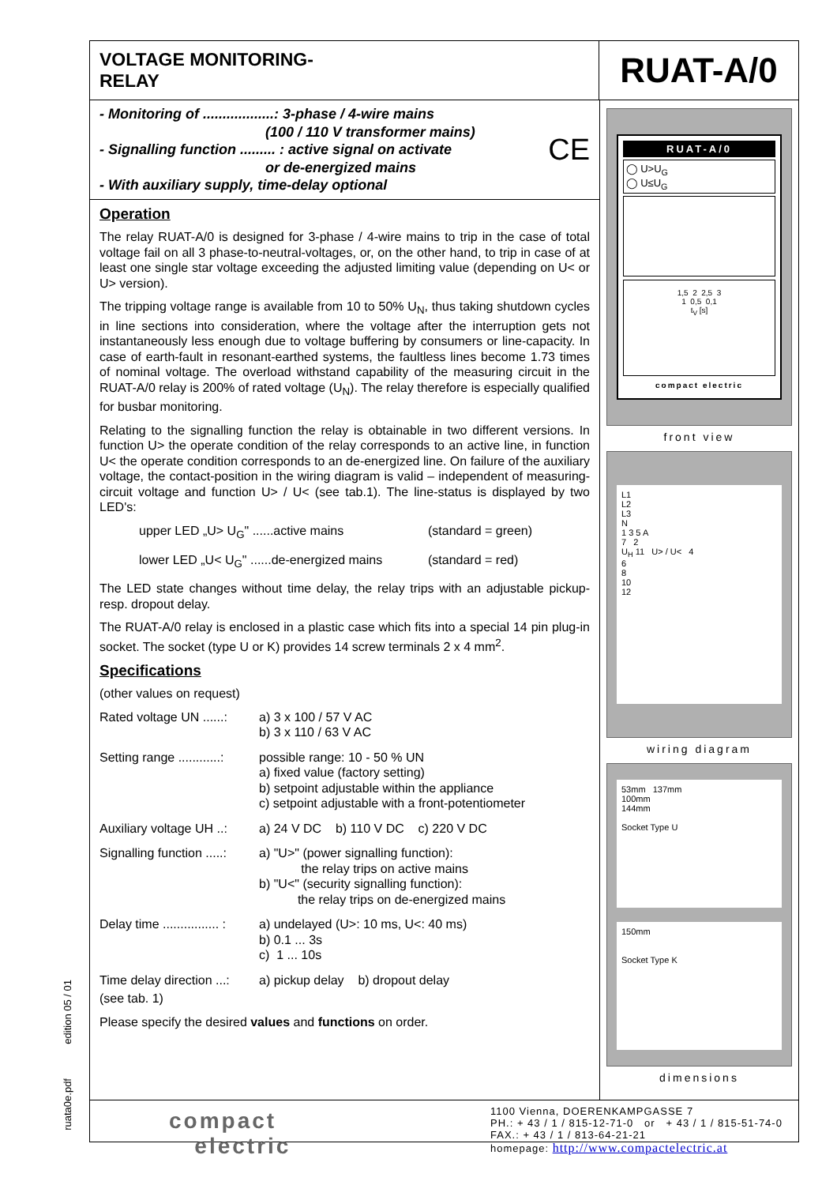ruata0e.pdf edition 05 / 01
VOLTAGE MONITORING-
RELAY
RUAT-A/0
- Monitoring of ..................: 3-phase / 4-wire mains
(100 / 110 V transformer mains)
- Signalling function ......... : active signal on activate CE
or de-energized mains
- With auxiliary supply, time-delay optional
Operation
The relay RUAT-A/0 is designed for 3-phase / 4-wire mains to trip in the case of total voltage fail on all 3 phase-to-neutral-voltages, or, on the other hand, to trip in case of at least one single star voltage exceeding the adjusted limiting value (depending on U< or U> version).
The tripping voltage range is available from 10 to 50% U<sub>N</sub>, thus taking shutdown cycles in line sections into consideration, where the voltage after the interruption gets not instantaneously less enough due to voltage buffering by consumers or line-capacity. In case of earth-fault in resonant-earthed systems, the faultless lines become 1.73 times of nominal voltage. The overload withstand capability of the measuring circuit in the RUAT-A/0 relay is 200% of rated voltage (U<sub>N</sub>). The relay therefore is especially qualified for busbar monitoring.
Relating to the signalling function the relay is obtainable in two different versions. In function U> the operate condition of the relay corresponds to an active line, in function U< the operate condition corresponds to an de-energized line. On failure of the auxiliary voltage, the contact-position in the wiring diagram is valid – independent of measuring-circuit voltage and function U> / U< (see tab.1). The line-status is displayed by two LED's:
upper LED „U> U<sub>G</sub>" ......active mains (standard = green)
lower LED „U< U<sub>G</sub>" ......de-energized mains (standard = red)
The LED state changes without time delay, the relay trips with an adjustable pickup- resp. dropout delay.
The RUAT-A/0 relay is enclosed in a plastic case which fits into a special 14 pin plug-in socket. The socket (type U or K) provides 14 screw terminals 2 x 4 mm<sup>2</sup>.
Specifications
(other values on request)
Rated voltage UN ......:
a) 3 x 100 / 57 V AC
b) 3 x 110 / 63 V AC
Setting range ............:
possible range: 10 - 50 % UN
a) fixed value (factory setting)
b) setpoint adjustable within the appliance
c) setpoint adjustable with a front-potentiometer
Auxiliary voltage UH ..:
a) 24 V DC b) 110 V DC c) 220 V DC
Signalling function .....:
a) "U>" (power signalling function):
the relay trips on active mains
b) "U<" (security signalling function):
the relay trips on de-energized mains
Delay time ................ :
a) undelayed (U>: 10 ms, U<: 40 ms)
b) 0.1 ... 3s
c) 1 ... 10s
Time delay direction ...:
a) pickup delay b) dropout delay
(see tab. 1)
Please specify the desired values and functions on order.
RUAT-A/0
◯ U>U<sub>G</sub>
◯ U≤U<sub>G</sub>
1,5 2 2,5 3
1 0,5 0,1
t<sub>V</sub> [s]
compact electric
front view
L1
L2
L3
N
1 3 5 A
7 2
U<sub>H</sub> 11 U> / U< 4
6
8
10
12
wiring diagram
53mm 137mm
100mm
144mm
Socket Type U
150mm
Socket Type K
dimensions
compact
electric
1100 Vienna, DOERENKAMPGASSE 7
PH.: + 43 / 1 / 815-12-71-0 or + 43 / 1 / 815-51-74-0
FAX.: + 43 / 1 / 813-64-21-21
homepage: http://www.compactelectric.at